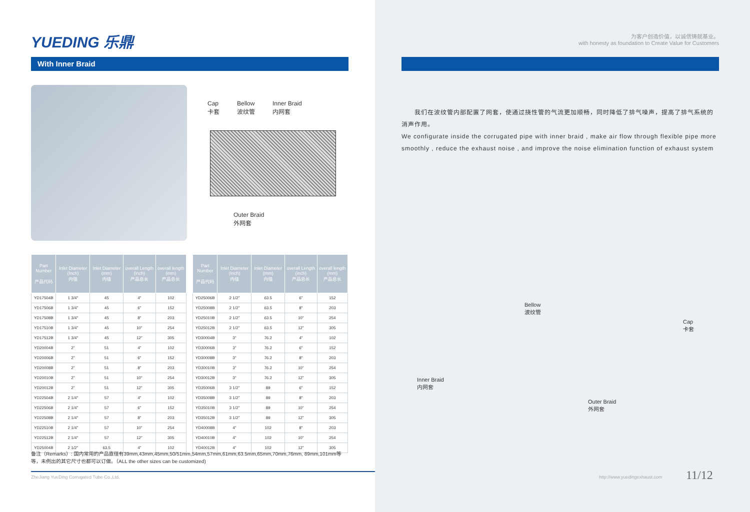YUEDING 乐鼎
With Inner Braid
Cap
卡套
Bellow
波纹管
Inner Braid
内网套
Outer Braid
外网套
| Part Number 产品代码 | Inlet Diameter (Inch) 内径 | Inlet Diameter (mm) 内径 | overall Length (inch) 产品总长 | overall length (mm) 产品总长 |
| --- | --- | --- | --- | --- |
| YD17504B | 1 3/4" | 45 | 4" | 102 |
| YD17506B | 1 3/4" | 45 | 6" | 152 |
| YD17508B | 1 3/4" | 45 | 8" | 203 |
| YD17510B | 1 3/4" | 45 | 10" | 254 |
| YD17512B | 1 3/4" | 45 | 12" | 305 |
| YD20004B | 2" | 51 | 4" | 102 |
| YD20006B | 2" | 51 | 6" | 152 |
| YD20008B | 2" | 51 | 8" | 203 |
| YD20010B | 2" | 51 | 10" | 254 |
| YD20012B | 2" | 51 | 12" | 305 |
| YD22504B | 2 1/4" | 57 | 4" | 102 |
| YD22506B | 2 1/4" | 57 | 6" | 152 |
| YD22508B | 2 1/4" | 57 | 8" | 203 |
| YD22510B | 2 1/4" | 57 | 10" | 254 |
| YD22512B | 2 1/4" | 57 | 12" | 305 |
| YD25004B | 2 1/2" | 63.5 | 4" | 102 |
| Part Number 产品代码 | Inlet Diameter (Inch) 内径 | Inlet Diameter (mm) 内径 | overall Length (inch) 产品总长 | overall length (mm) 产品总长 |
| --- | --- | --- | --- | --- |
| YD25006B | 2 1/2" | 63.5 | 6" | 152 |
| YD25008B | 2 1/2" | 63.5 | 8" | 203 |
| YD25010B | 2 1/2" | 63.5 | 10" | 254 |
| YD25012B | 2 1/2" | 63.5 | 12" | 305 |
| YD30004B | 3" | 76.2 | 4" | 102 |
| YD30006B | 3" | 76.2 | 6" | 152 |
| YD30008B | 3" | 76.2 | 8" | 203 |
| YD30010B | 3" | 76.2 | 10" | 254 |
| YD30012B | 3" | 76.2 | 12" | 305 |
| YD35006B | 3 1/2" | 89 | 6" | 152 |
| YD35008B | 3 1/2" | 89 | 8" | 203 |
| YD35010B | 3 1/2" | 89 | 10" | 254 |
| YD35012B | 3 1/2" | 89 | 12" | 305 |
| YD40008B | 4" | 102 | 8" | 203 |
| YD40010B | 4" | 102 | 10" | 254 |
| YD40012B | 4" | 102 | 12" | 305 |
备注（Remarks）: 国内常用的产品直径有39mm,43mm,45mm,50/51mm,54mm,57mm,61mm,63.5mm,65mm,70mm,76mm, 89mm,101mm等等，未例出的其它尺寸也都可以订做。（ALL the other sizes can be customized)
ZheJiang YueDing Corrugated Tube Co.,Ltd.
为客户创造价值，以诚信铸就基业。
with honesty as foundation to Create Value for Customers
　　我们在波纹管内部配置了网套，使通过挠性管的气流更加顺畅，同时降低了排气噪声，提高了排气系统的消声作用。
We configurate inside the corrugated pipe with inner braid , make air flow through flexible pipe more smoothly , reduce the exhaust noise , and improve the noise elimination function of exhaust system
Bellow
波纹管
Cap
卡套
Inner Braid
内网套
Outer Braid
外网套
http://www.yuedingexhaust.com 11/12